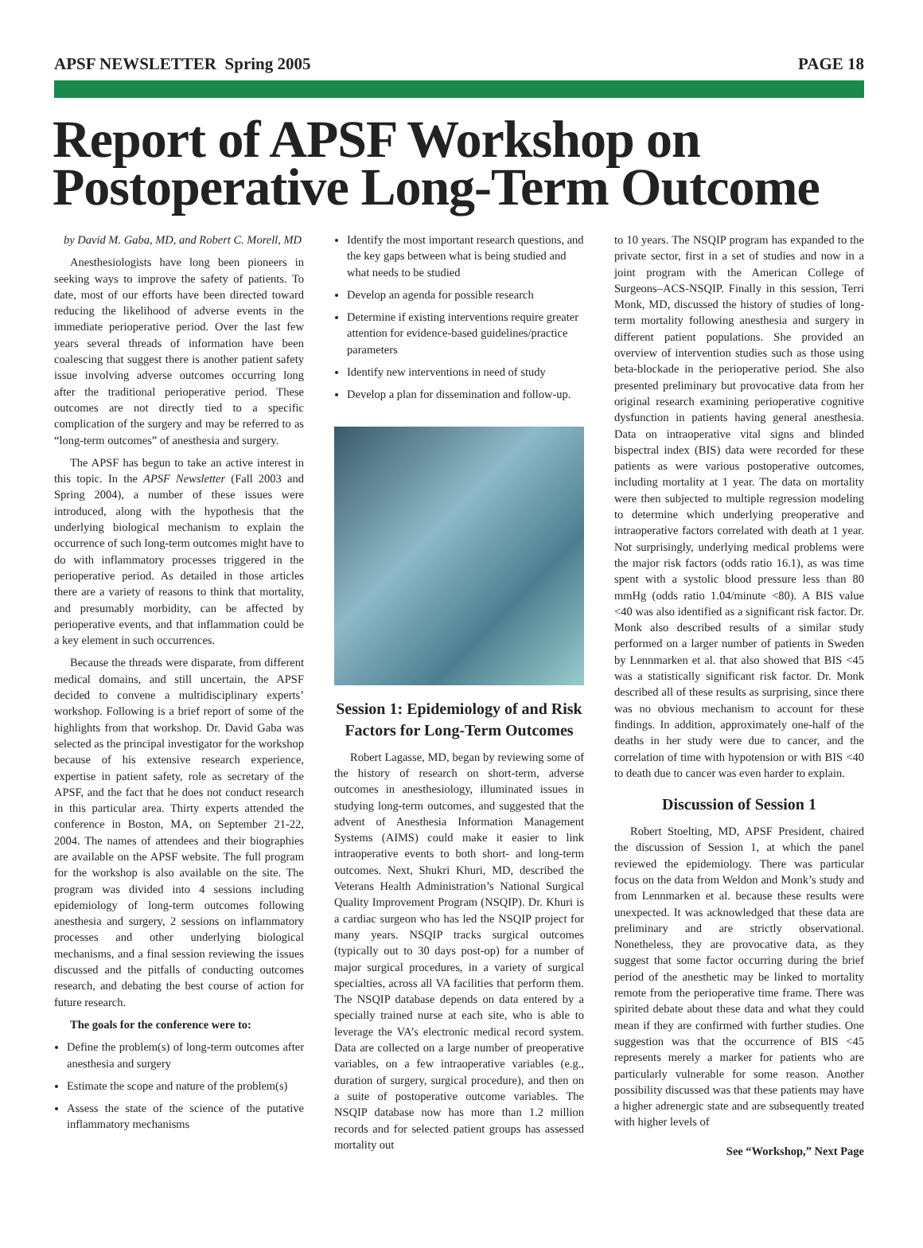APSF NEWSLETTER Spring 2005 PAGE 18
Report of APSF Workshop on Postoperative Long-Term Outcome
by David M. Gaba, MD, and Robert C. Morell, MD
Anesthesiologists have long been pioneers in seeking ways to improve the safety of patients. To date, most of our efforts have been directed toward reducing the likelihood of adverse events in the immediate perioperative period. Over the last few years several threads of information have been coalescing that suggest there is another patient safety issue involving adverse outcomes occurring long after the traditional perioperative period. These outcomes are not directly tied to a specific complication of the surgery and may be referred to as “long-term outcomes” of anesthesia and surgery.
The APSF has begun to take an active interest in this topic. In the APSF Newsletter (Fall 2003 and Spring 2004), a number of these issues were introduced, along with the hypothesis that the underlying biological mechanism to explain the occurrence of such long-term outcomes might have to do with inflammatory processes triggered in the perioperative period. As detailed in those articles there are a variety of reasons to think that mortality, and presumably morbidity, can be affected by perioperative events, and that inflammation could be a key element in such occurrences.
Because the threads were disparate, from different medical domains, and still uncertain, the APSF decided to convene a multidisciplinary experts’ workshop. Following is a brief report of some of the highlights from that workshop. Dr. David Gaba was selected as the principal investigator for the workshop because of his extensive research experience, expertise in patient safety, role as secretary of the APSF, and the fact that he does not conduct research in this particular area. Thirty experts attended the conference in Boston, MA, on September 21-22, 2004. The names of attendees and their biographies are available on the APSF website. The full program for the workshop is also available on the site. The program was divided into 4 sessions including epidemiology of long-term outcomes following anesthesia and surgery, 2 sessions on inflammatory processes and other underlying biological mechanisms, and a final session reviewing the issues discussed and the pitfalls of conducting outcomes research, and debating the best course of action for future research.
The goals for the conference were to:
Define the problem(s) of long-term outcomes after anesthesia and surgery
Estimate the scope and nature of the problem(s)
Assess the state of the science of the putative inflammatory mechanisms
Identify the most important research questions, and the key gaps between what is being studied and what needs to be studied
Develop an agenda for possible research
Determine if existing interventions require greater attention for evidence-based guidelines/practice parameters
Identify new interventions in need of study
Develop a plan for dissemination and follow-up.
Session 1: Epidemiology of and Risk Factors for Long-Term Outcomes
Robert Lagasse, MD, began by reviewing some of the history of research on short-term, adverse outcomes in anesthesiology, illuminated issues in studying long-term outcomes, and suggested that the advent of Anesthesia Information Management Systems (AIMS) could make it easier to link intraoperative events to both short- and long-term outcomes. Next, Shukri Khuri, MD, described the Veterans Health Administration’s National Surgical Quality Improvement Program (NSQIP). Dr. Khuri is a cardiac surgeon who has led the NSQIP project for many years. NSQIP tracks surgical outcomes (typically out to 30 days post-op) for a number of major surgical procedures, in a variety of surgical specialties, across all VA facilities that perform them. The NSQIP database depends on data entered by a specially trained nurse at each site, who is able to leverage the VA’s electronic medical record system. Data are collected on a large number of preoperative variables, on a few intraoperative variables (e.g., duration of surgery, surgical procedure), and then on a suite of postoperative outcome variables. The NSQIP database now has more than 1.2 million records and for selected patient groups has assessed mortality out
to 10 years. The NSQIP program has expanded to the private sector, first in a set of studies and now in a joint program with the American College of Surgeons–ACS-NSQIP. Finally in this session, Terri Monk, MD, discussed the history of studies of long-term mortality following anesthesia and surgery in different patient populations. She provided an overview of intervention studies such as those using beta-blockade in the perioperative period. She also presented preliminary but provocative data from her original research examining perioperative cognitive dysfunction in patients having general anesthesia. Data on intraoperative vital signs and blinded bispectral index (BIS) data were recorded for these patients as were various postoperative outcomes, including mortality at 1 year. The data on mortality were then subjected to multiple regression modeling to determine which underlying preoperative and intraoperative factors correlated with death at 1 year. Not surprisingly, underlying medical problems were the major risk factors (odds ratio 16.1), as was time spent with a systolic blood pressure less than 80 mmHg (odds ratio 1.04/minute <80). A BIS value <40 was also identified as a significant risk factor. Dr. Monk also described results of a similar study performed on a larger number of patients in Sweden by Lennmarken et al. that also showed that BIS <45 was a statistically significant risk factor. Dr. Monk described all of these results as surprising, since there was no obvious mechanism to account for these findings. In addition, approximately one-half of the deaths in her study were due to cancer, and the correlation of time with hypotension or with BIS <40 to death due to cancer was even harder to explain.
Discussion of Session 1
Robert Stoelting, MD, APSF President, chaired the discussion of Session 1, at which the panel reviewed the epidemiology. There was particular focus on the data from Weldon and Monk’s study and from Lennmarken et al. because these results were unexpected. It was acknowledged that these data are preliminary and are strictly observational. Nonetheless, they are provocative data, as they suggest that some factor occurring during the brief period of the anesthetic may be linked to mortality remote from the perioperative time frame. There was spirited debate about these data and what they could mean if they are confirmed with further studies. One suggestion was that the occurrence of BIS <45 represents merely a marker for patients who are particularly vulnerable for some reason. Another possibility discussed was that these patients may have a higher adrenergic state and are subsequently treated with higher levels of
See “Workshop,” Next Page